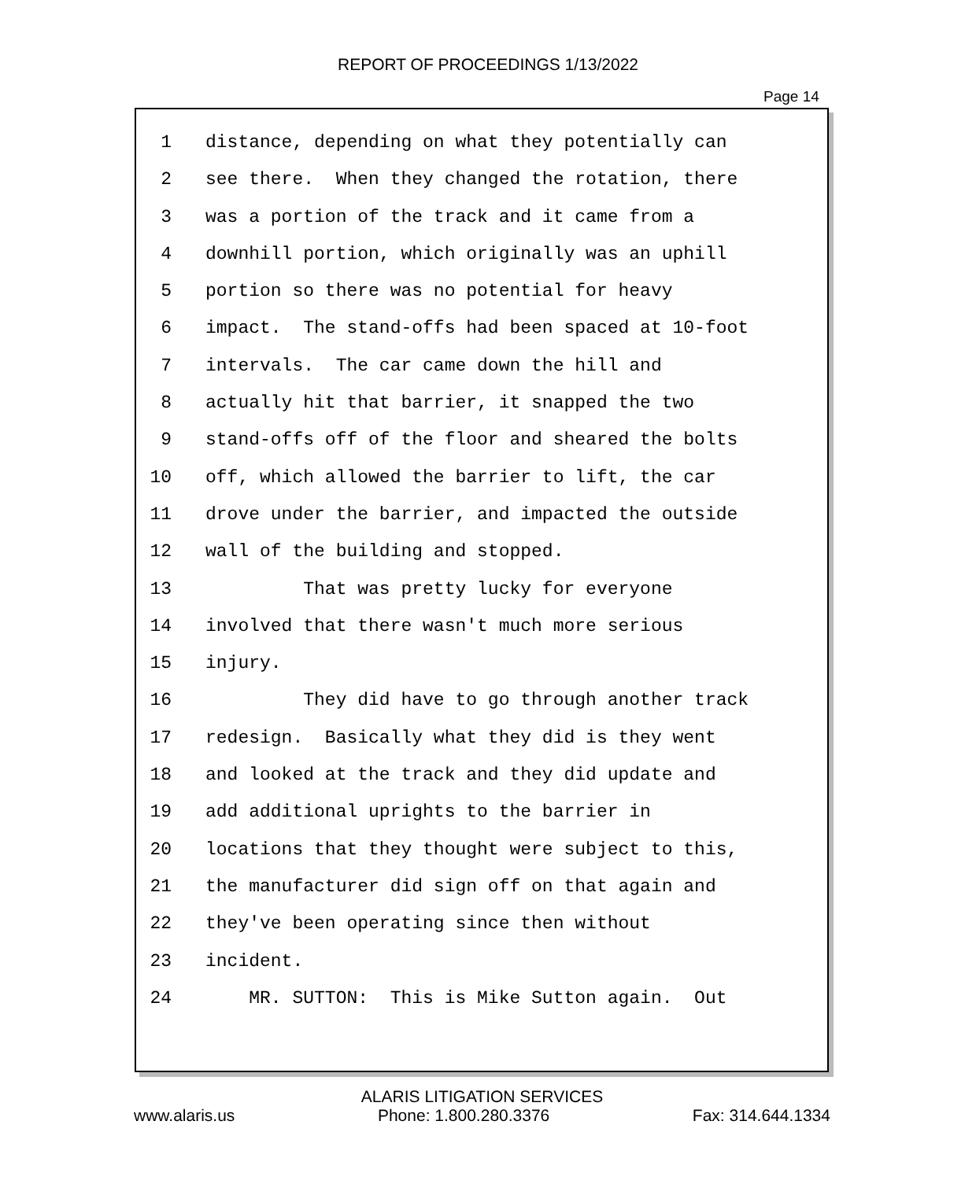REPORT OF PROCEEDINGS 1/13/2022
Page 14
1 distance, depending on what they potentially can
2 see there. When they changed the rotation, there
3 was a portion of the track and it came from a
4 downhill portion, which originally was an uphill
5 portion so there was no potential for heavy
6 impact. The stand-offs had been spaced at 10-foot
7 intervals. The car came down the hill and
8 actually hit that barrier, it snapped the two
9 stand-offs off of the floor and sheared the bolts
10 off, which allowed the barrier to lift, the car
11 drove under the barrier, and impacted the outside
12 wall of the building and stopped.
13 That was pretty lucky for everyone
14 involved that there wasn't much more serious
15 injury.
16 They did have to go through another track
17 redesign. Basically what they did is they went
18 and looked at the track and they did update and
19 add additional uprights to the barrier in
20 locations that they thought were subject to this,
21 the manufacturer did sign off on that again and
22 they've been operating since then without
23 incident.
24 MR. SUTTON: This is Mike Sutton again. Out
ALARIS LITIGATION SERVICES
www.alaris.us Phone: 1.800.280.3376 Fax: 314.644.1334